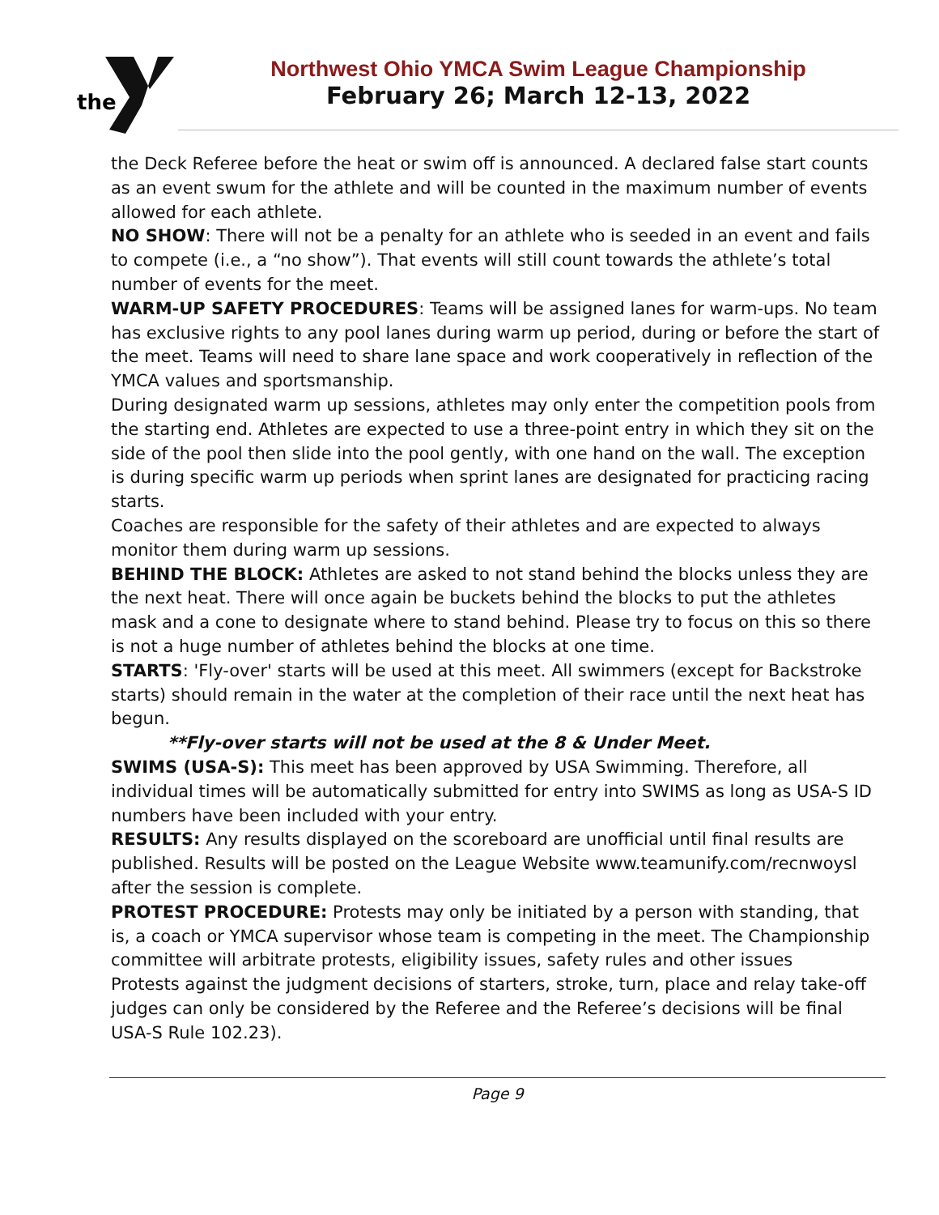the
Northwest Ohio YMCA Swim League Championship
February 26; March 12-13, 2022
the Deck Referee before the heat or swim off is announced. A declared false start counts as an event swum for the athlete and will be counted in the maximum number of events allowed for each athlete.
NO SHOW: There will not be a penalty for an athlete who is seeded in an event and fails to compete (i.e., a “no show”). That events will still count towards the athlete’s total number of events for the meet.
WARM-UP SAFETY PROCEDURES: Teams will be assigned lanes for warm-ups. No team has exclusive rights to any pool lanes during warm up period, during or before the start of the meet. Teams will need to share lane space and work cooperatively in reflection of the YMCA values and sportsmanship.
During designated warm up sessions, athletes may only enter the competition pools from the starting end. Athletes are expected to use a three-point entry in which they sit on the side of the pool then slide into the pool gently, with one hand on the wall. The exception is during specific warm up periods when sprint lanes are designated for practicing racing starts.
Coaches are responsible for the safety of their athletes and are expected to always monitor them during warm up sessions.
BEHIND THE BLOCK: Athletes are asked to not stand behind the blocks unless they are the next heat. There will once again be buckets behind the blocks to put the athletes mask and a cone to designate where to stand behind. Please try to focus on this so there is not a huge number of athletes behind the blocks at one time.
STARTS: 'Fly-over' starts will be used at this meet. All swimmers (except for Backstroke starts) should remain in the water at the completion of their race until the next heat has begun.
**Fly-over starts will not be used at the 8 & Under Meet.
SWIMS (USA-S): This meet has been approved by USA Swimming. Therefore, all individual times will be automatically submitted for entry into SWIMS as long as USA-S ID numbers have been included with your entry.
RESULTS: Any results displayed on the scoreboard are unofficial until final results are published. Results will be posted on the League Website www.teamunify.com/recnwoysl after the session is complete.
PROTEST PROCEDURE: Protests may only be initiated by a person with standing, that is, a coach or YMCA supervisor whose team is competing in the meet. The Championship committee will arbitrate protests, eligibility issues, safety rules and other issues
Protests against the judgment decisions of starters, stroke, turn, place and relay take-off judges can only be considered by the Referee and the Referee’s decisions will be final USA-S Rule 102.23).
Page 9